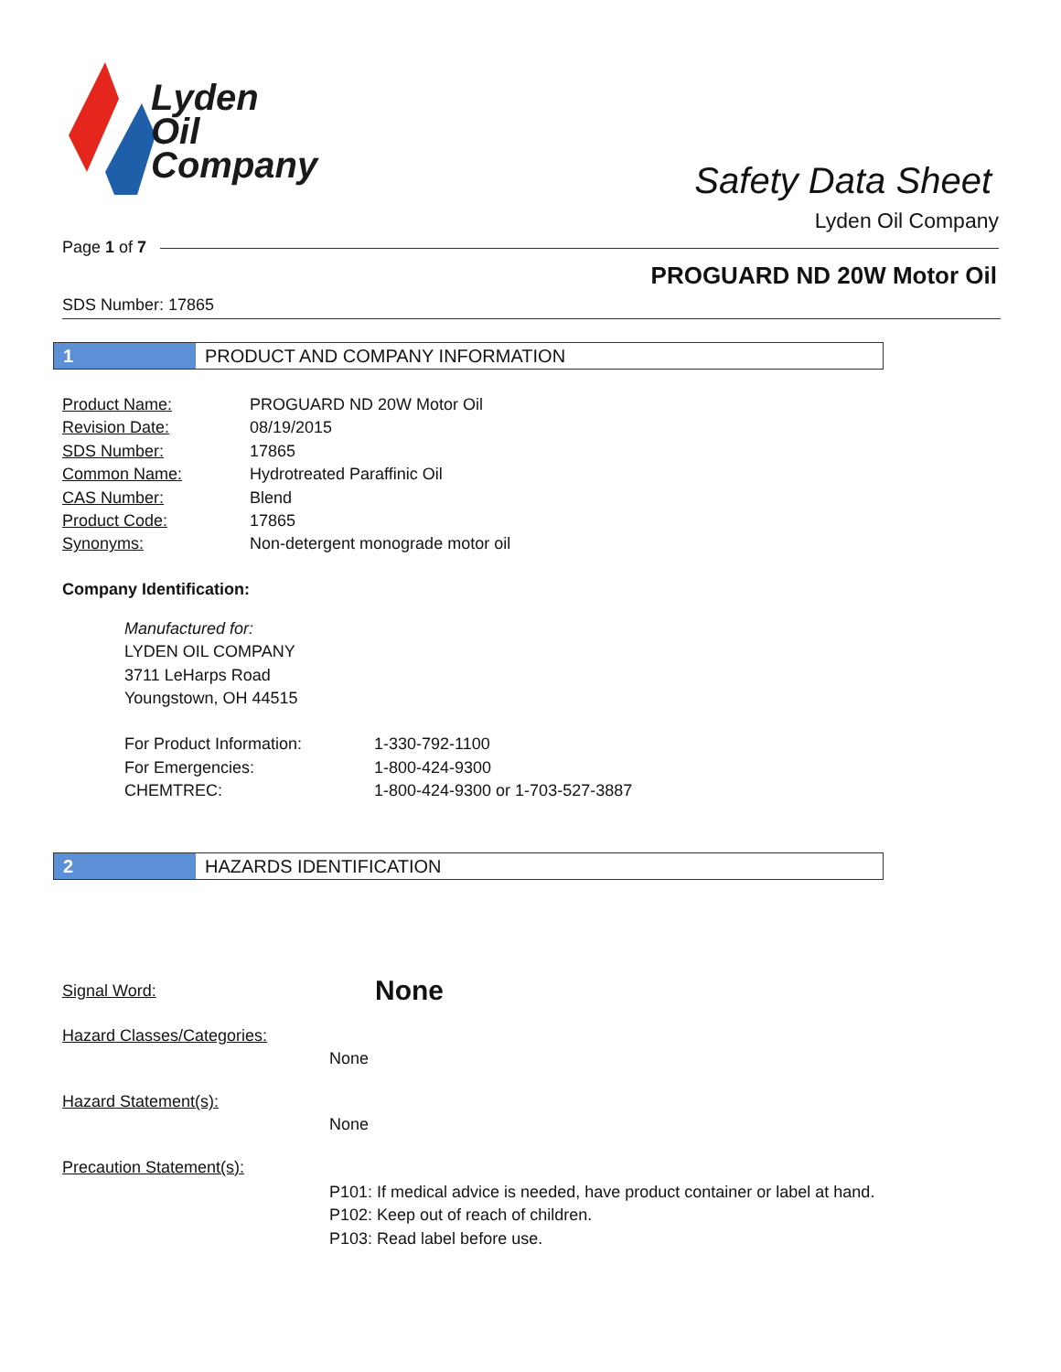Lyden
Oil
Company
Safety Data Sheet
Lyden Oil Company
Page 1 of 7
PROGUARD ND 20W Motor Oil
SDS Number: 17865
1 PRODUCT AND COMPANY INFORMATION
| Product Name: | PROGUARD ND 20W Motor Oil |
| Revision Date: | 08/19/2015 |
| SDS Number: | 17865 |
| Common Name: | Hydrotreated Paraffinic Oil |
| CAS Number: | Blend |
| Product Code: | 17865 |
| Synonyms: | Non-detergent monograde motor oil |
Company Identification:
Manufactured for:
LYDEN OIL COMPANY
3711 LeHarps Road
Youngstown, OH 44515
| For Product Information: | 1-330-792-1100 |
| For Emergencies: | 1-800-424-9300 |
| CHEMTREC: | 1-800-424-9300 or 1-703-527-3887 |
2 HAZARDS IDENTIFICATION
Signal Word:
None
Hazard Classes/Categories:
None
Hazard Statement(s):
None
Precaution Statement(s):
P101: If medical advice is needed, have product container or label at hand.
P102: Keep out of reach of children.
P103: Read label before use.